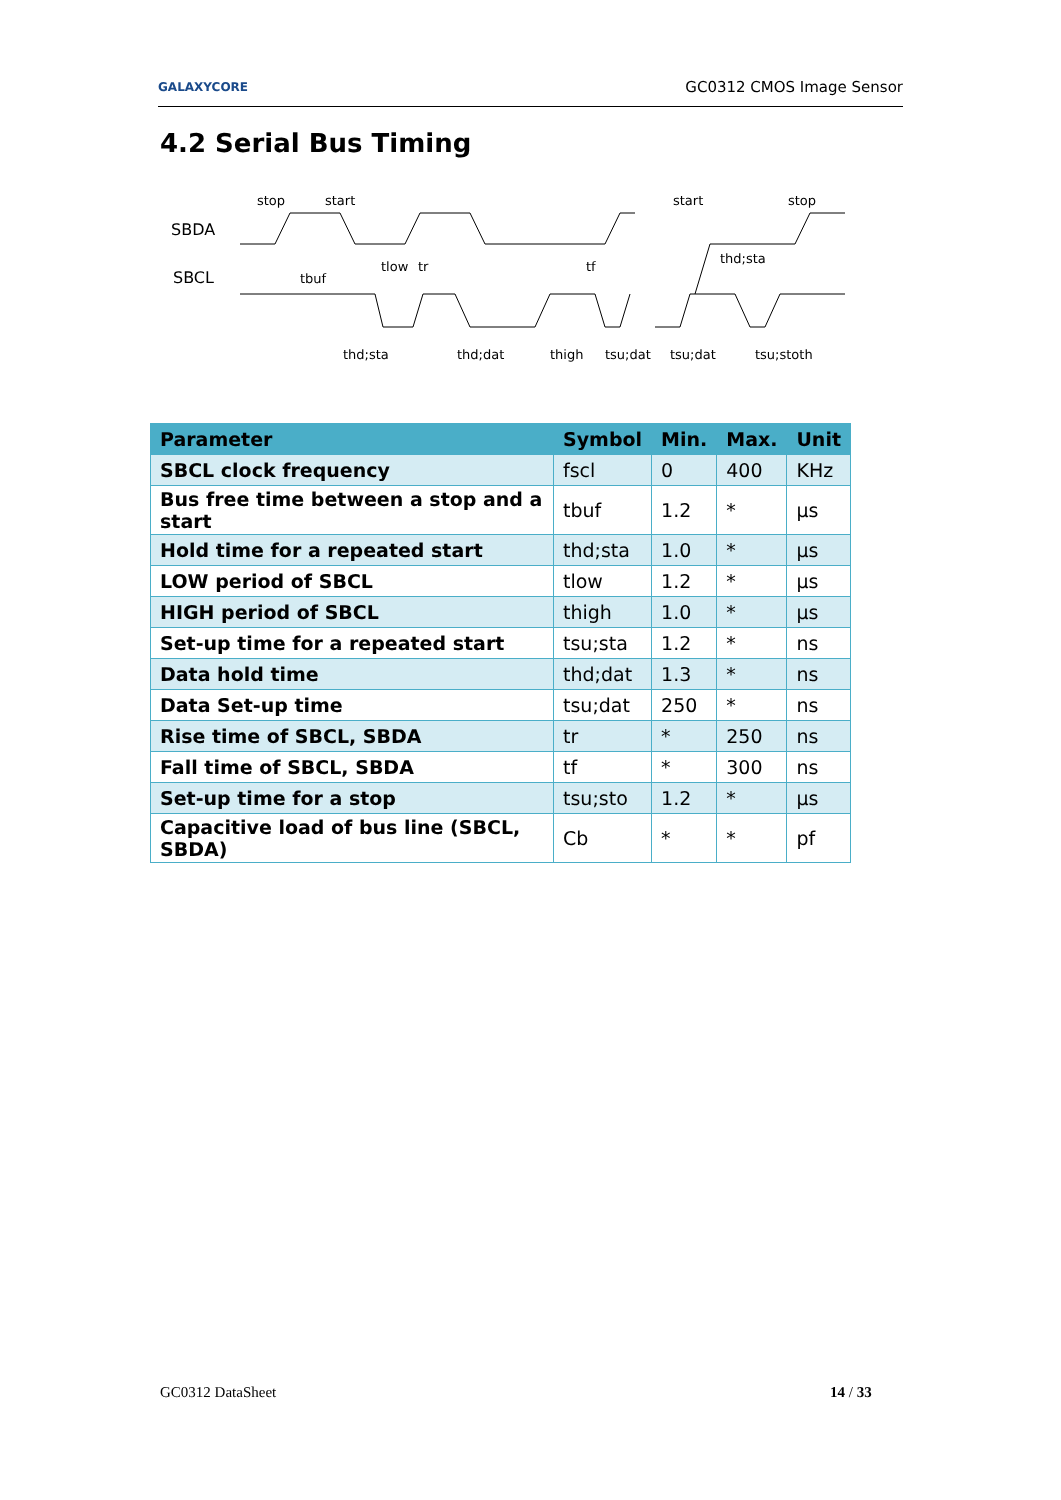GALAXYCORE GC0312 CMOS Image Sensor
4.2 Serial Bus Timing
stop
start
start
stop
SBDA
SBCL
tbuf
tlow
tr
tf
thd;sta
thd;sta
thd;dat
thigh
tsu;dat
tsu;dat
tsu;stoth
| Parameter | Symbol | Min. | Max. | Unit |
| --- | --- | --- | --- | --- |
| SBCL clock frequency | fscl | 0 | 400 | KHz |
| Bus free time between a stop and a start | tbuf | 1.2 | * | μs |
| Hold time for a repeated start | thd;sta | 1.0 | * | μs |
| LOW period of SBCL | tlow | 1.2 | * | μs |
| HIGH period of SBCL | thigh | 1.0 | * | μs |
| Set-up time for a repeated start | tsu;sta | 1.2 | * | ns |
| Data hold time | thd;dat | 1.3 | * | ns |
| Data Set-up time | tsu;dat | 250 | * | ns |
| Rise time of SBCL, SBDA | tr | * | 250 | ns |
| Fall time of SBCL, SBDA | tf | * | 300 | ns |
| Set-up time for a stop | tsu;sto | 1.2 | * | μs |
| Capacitive load of bus line (SBCL, SBDA) | Cb | * | * | pf |
GC0312 DataSheet 14 / 33